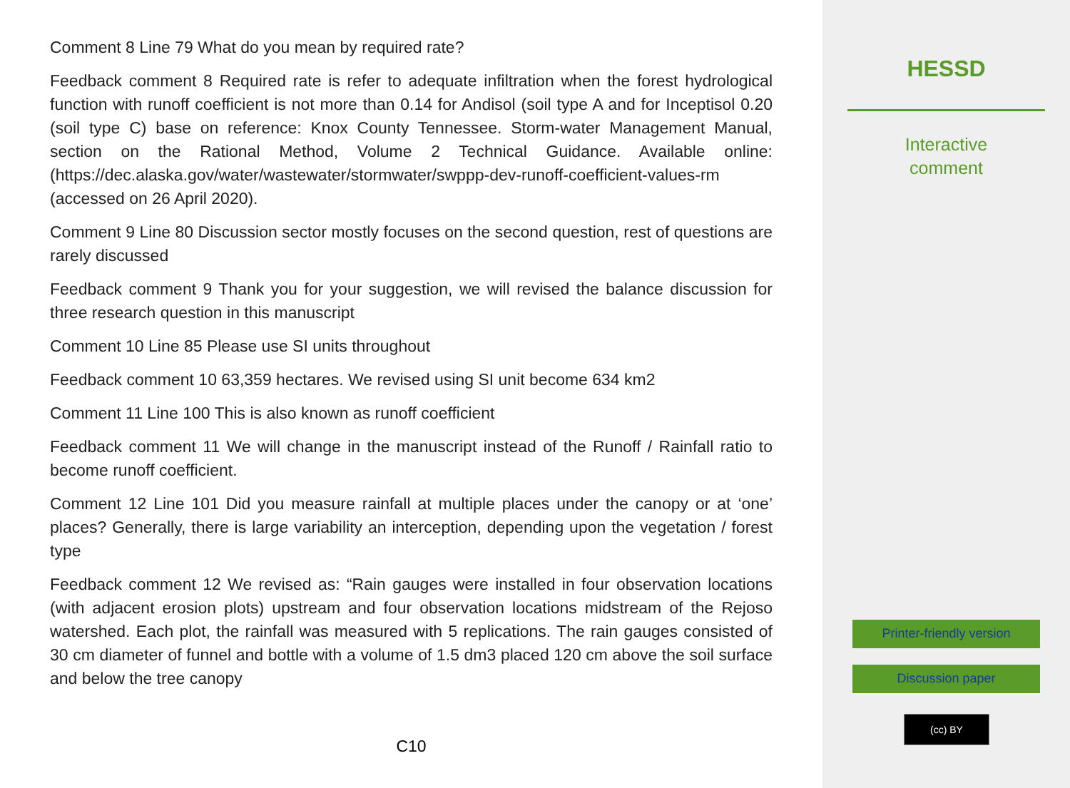Comment 8 Line 79 What do you mean by required rate?
Feedback comment 8 Required rate is refer to adequate infiltration when the forest hydrological function with runoff coefficient is not more than 0.14 for Andisol (soil type A and for Inceptisol 0.20 (soil type C) base on reference: Knox County Tennessee. Storm-water Management Manual, section on the Rational Method, Volume 2 Technical Guidance. Available online: (https://dec.alaska.gov/water/wastewater/stormwater/swppp-dev-runoff-coefficient-values-rm (accessed on 26 April 2020).
Comment 9 Line 80 Discussion sector mostly focuses on the second question, rest of questions are rarely discussed
Feedback comment 9 Thank you for your suggestion, we will revised the balance discussion for three research question in this manuscript
Comment 10 Line 85 Please use SI units throughout
Feedback comment 10 63,359 hectares. We revised using SI unit become 634 km2
Comment 11 Line 100 This is also known as runoff coefficient
Feedback comment 11 We will change in the manuscript instead of the Runoff / Rainfall ratio to become runoff coefficient.
Comment 12 Line 101 Did you measure rainfall at multiple places under the canopy or at ‘one’ places? Generally, there is large variability an interception, depending upon the vegetation / forest type
Feedback comment 12 We revised as: “Rain gauges were installed in four observation locations (with adjacent erosion plots) upstream and four observation locations midstream of the Rejoso watershed. Each plot, the rainfall was measured with 5 replications. The rain gauges consisted of 30 cm diameter of funnel and bottle with a volume of 1.5 dm3 placed 120 cm above the soil surface and below the tree canopy
C10
HESSD
Interactive
comment
Printer-friendly version
Discussion paper
(cc) BY